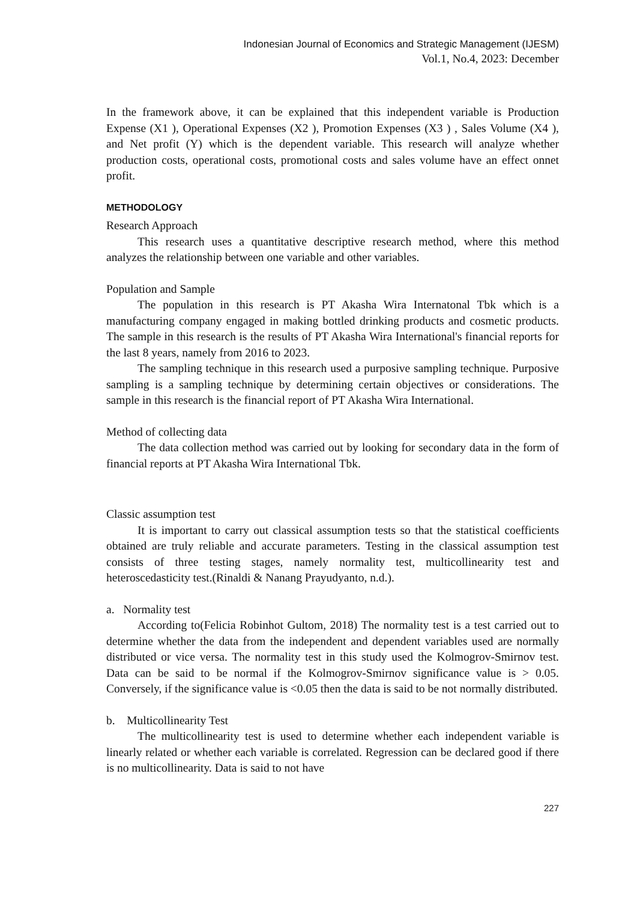Indonesian Journal of Economics and Strategic Management (IJESM)
Vol.1, No.4, 2023: December
In the framework above, it can be explained that this independent variable is Production Expense (X1 ), Operational Expenses (X2 ), Promotion Expenses (X3 ) , Sales Volume (X4 ), and Net profit (Y) which is the dependent variable. This research will analyze whether production costs, operational costs, promotional costs and sales volume have an effect onnet profit.
METHODOLOGY
Research Approach
This research uses a quantitative descriptive research method, where this method analyzes the relationship between one variable and other variables.
Population and Sample
The population in this research is PT Akasha Wira Internatonal Tbk which is a manufacturing company engaged in making bottled drinking products and cosmetic products. The sample in this research is the results of PT Akasha Wira International's financial reports for the last 8 years, namely from 2016 to 2023.
The sampling technique in this research used a purposive sampling technique. Purposive sampling is a sampling technique by determining certain objectives or considerations. The sample in this research is the financial report of PT Akasha Wira International.
Method of collecting data
The data collection method was carried out by looking for secondary data in the form of financial reports at PT Akasha Wira International Tbk.
Classic assumption test
It is important to carry out classical assumption tests so that the statistical coefficients obtained are truly reliable and accurate parameters. Testing in the classical assumption test consists of three testing stages, namely normality test, multicollinearity test and heteroscedasticity test.(Rinaldi & Nanang Prayudyanto, n.d.).
a. Normality test
According to(Felicia Robinhot Gultom, 2018) The normality test is a test carried out to determine whether the data from the independent and dependent variables used are normally distributed or vice versa. The normality test in this study used the Kolmogrov-Smirnov test. Data can be said to be normal if the Kolmogrov-Smirnov significance value is > 0.05. Conversely, if the significance value is <0.05 then the data is said to be not normally distributed.
b. Multicollinearity Test
The multicollinearity test is used to determine whether each independent variable is linearly related or whether each variable is correlated. Regression can be declared good if there is no multicollinearity. Data is said to not have
227